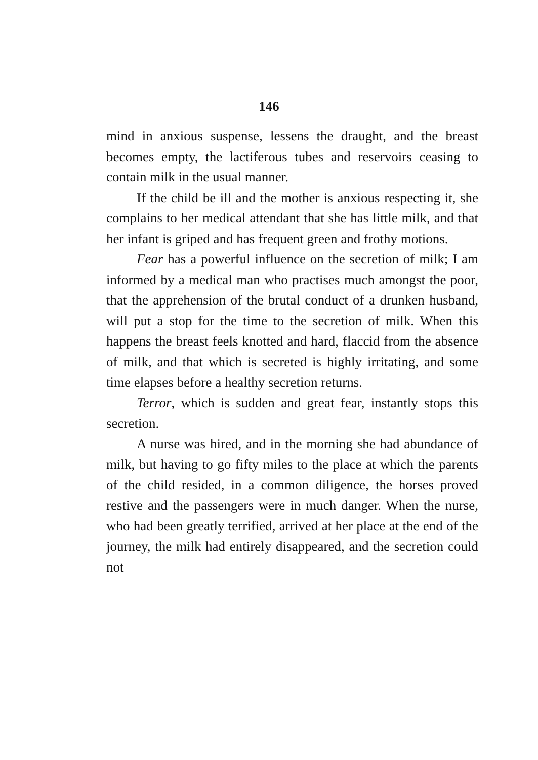146
mind in anxious suspense, lessens the draught, and the breast becomes empty, the lactiferous tubes and reservoirs ceasing to contain milk in the usual manner.
If the child be ill and the mother is anxious respecting it, she complains to her medical attendant that she has little milk, and that her infant is griped and has frequent green and frothy motions.
Fear has a powerful influence on the secretion of milk; I am informed by a medical man who practises much amongst the poor, that the apprehension of the brutal conduct of a drunken husband, will put a stop for the time to the secretion of milk. When this happens the breast feels knotted and hard, flaccid from the absence of milk, and that which is secreted is highly irritating, and some time elapses before a healthy secretion returns.
Terror, which is sudden and great fear, instantly stops this secretion.
A nurse was hired, and in the morning she had abundance of milk, but having to go fifty miles to the place at which the parents of the child resided, in a common diligence, the horses proved restive and the passengers were in much danger. When the nurse, who had been greatly terrified, arrived at her place at the end of the journey, the milk had entirely disappeared, and the secretion could not